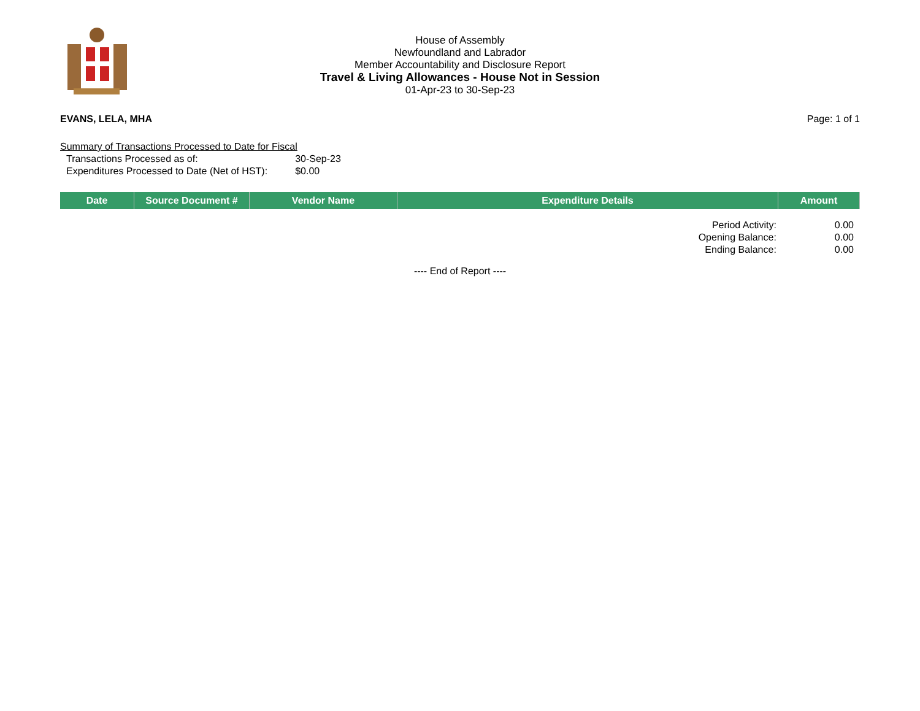House of Assembly
Newfoundland and Labrador
Member Accountability and Disclosure Report
Travel & Living Allowances - House Not in Session
01-Apr-23 to 30-Sep-23
EVANS, LELA, MHA Page: 1 of 1
Summary of Transactions Processed to Date for Fiscal
| Transactions Processed as of: | 30-Sep-23 |
| Expenditures Processed to Date (Net of HST): | $0.00 |
| Date | Source Document # | Vendor Name | Expenditure Details | Amount |
| --- | --- | --- | --- | --- |
| Period Activity: | 0.00 |
| Opening Balance: | 0.00 |
| Ending Balance: | 0.00 |
---- End of Report ----